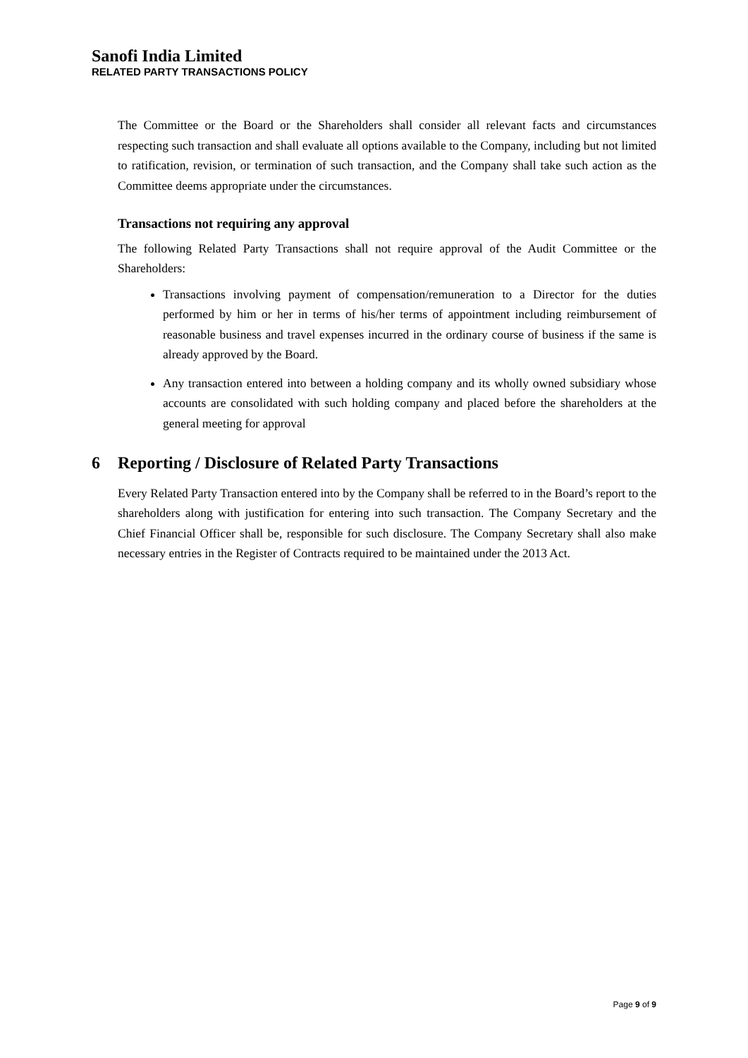Sanofi India Limited
RELATED PARTY TRANSACTIONS POLICY
The Committee or the Board or the Shareholders shall consider all relevant facts and circumstances respecting such transaction and shall evaluate all options available to the Company, including but not limited to ratification, revision, or termination of such transaction, and the Company shall take such action as the Committee deems appropriate under the circumstances.
Transactions not requiring any approval
The following Related Party Transactions shall not require approval of the Audit Committee or the Shareholders:
Transactions involving payment of compensation/remuneration to a Director for the duties performed by him or her in terms of his/her terms of appointment including reimbursement of reasonable business and travel expenses incurred in the ordinary course of business if the same is already approved by the Board.
Any transaction entered into between a holding company and its wholly owned subsidiary whose accounts are consolidated with such holding company and placed before the shareholders at the general meeting for approval
6 Reporting / Disclosure of Related Party Transactions
Every Related Party Transaction entered into by the Company shall be referred to in the Board’s report to the shareholders along with justification for entering into such transaction. The Company Secretary and the Chief Financial Officer shall be, responsible for such disclosure. The Company Secretary shall also make necessary entries in the Register of Contracts required to be maintained under the 2013 Act.
Page 9 of 9